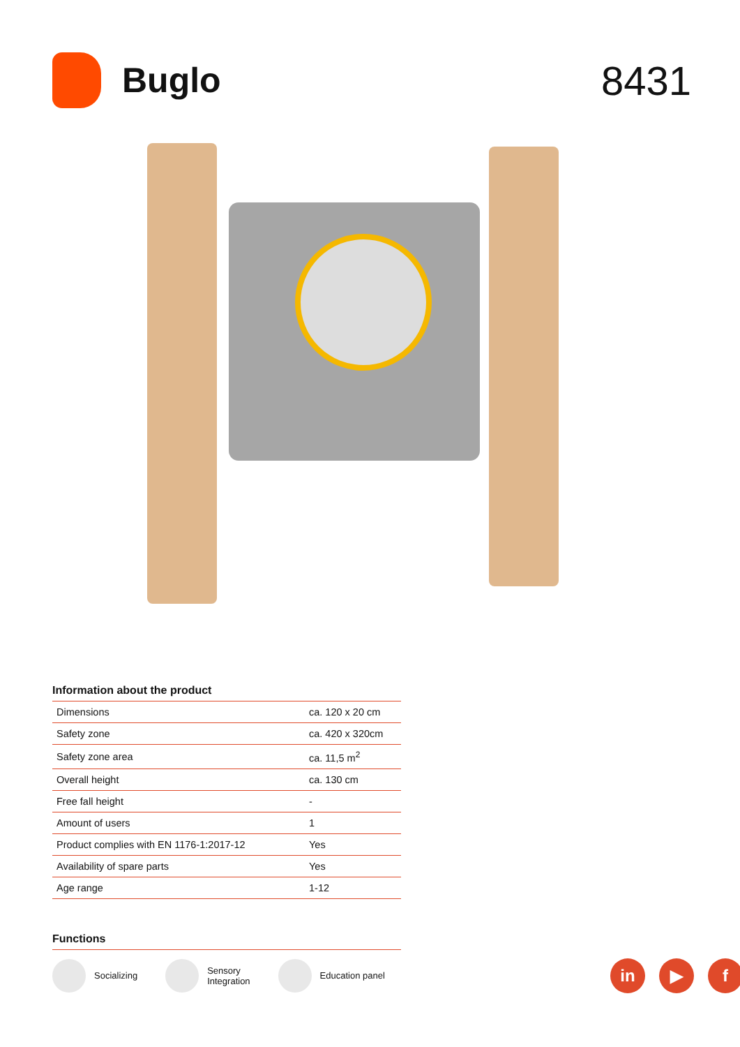Buglo
8431
Information about the product
| Dimensions | ca. 120 x 20 cm |
| Safety zone | ca. 420 x 320cm |
| Safety zone area | ca. 11,5 m<sup>2</sup> |
| Overall height | ca. 130 cm |
| Free fall height | - |
| Amount of users | 1 |
| Product complies with EN 1176-1:2017-12 | Yes |
| Availability of spare parts | Yes |
| Age range | 1-12 |
Functions
Socializing
Sensory
Integration
Education panel
in ▶ f